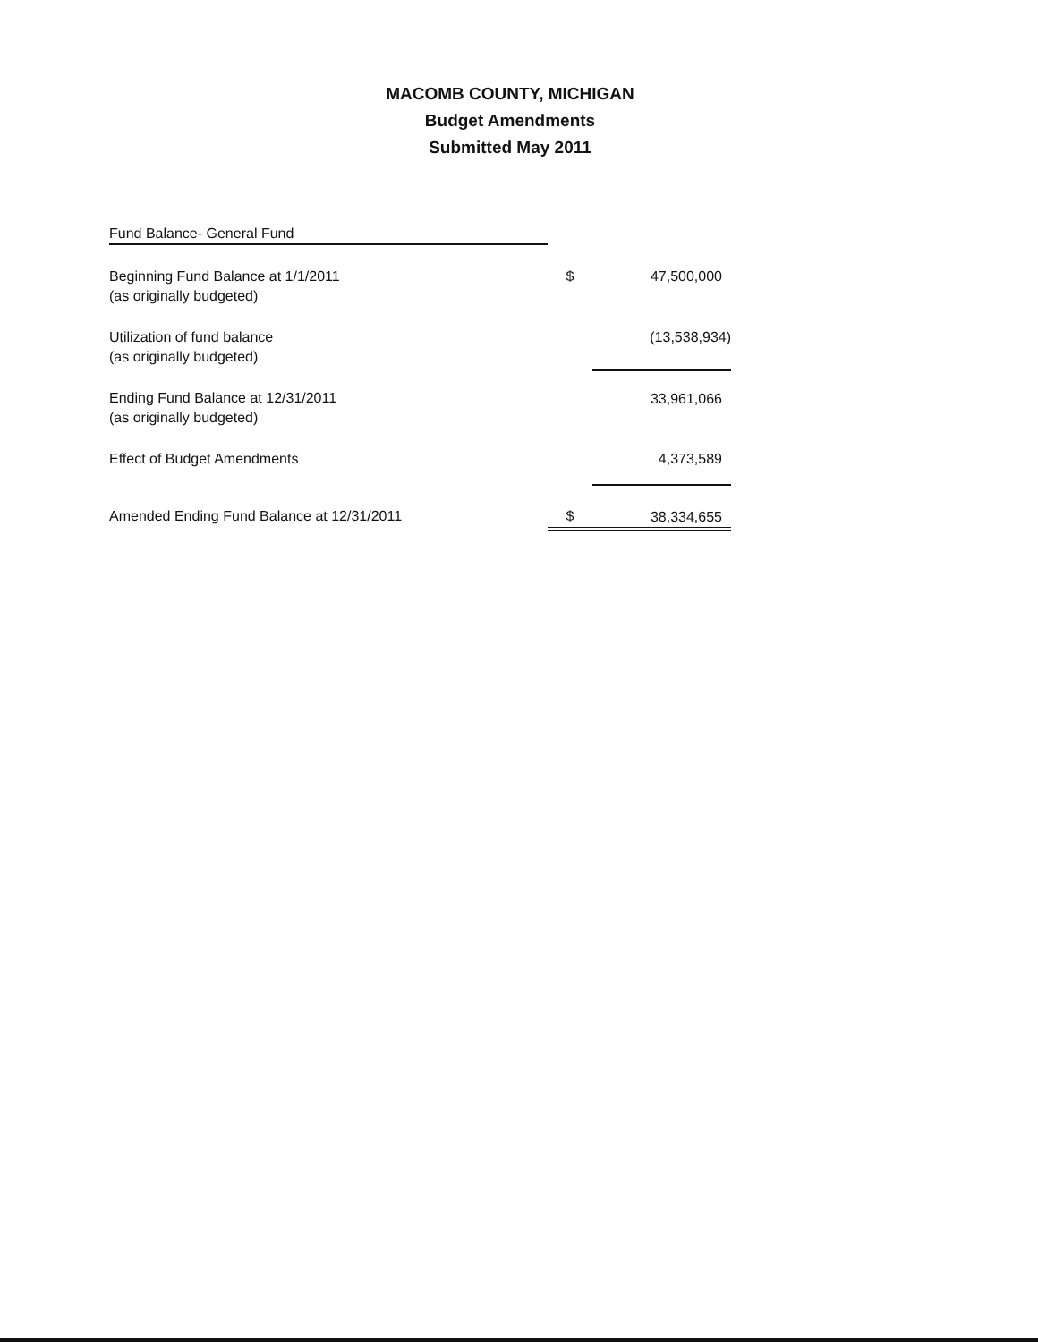MACOMB COUNTY, MICHIGAN
Budget Amendments
Submitted May 2011
| Fund Balance- General Fund | | |
| Beginning Fund Balance at 1/1/2011 (as originally budgeted) | $ | 47,500,000 |
| Utilization of fund balance (as originally budgeted) | | (13,538,934) |
| Ending Fund Balance at 12/31/2011 (as originally budgeted) | | 33,961,066 |
| Effect of Budget Amendments | | 4,373,589 |
| Amended Ending Fund Balance at 12/31/2011 | $ | 38,334,655 |